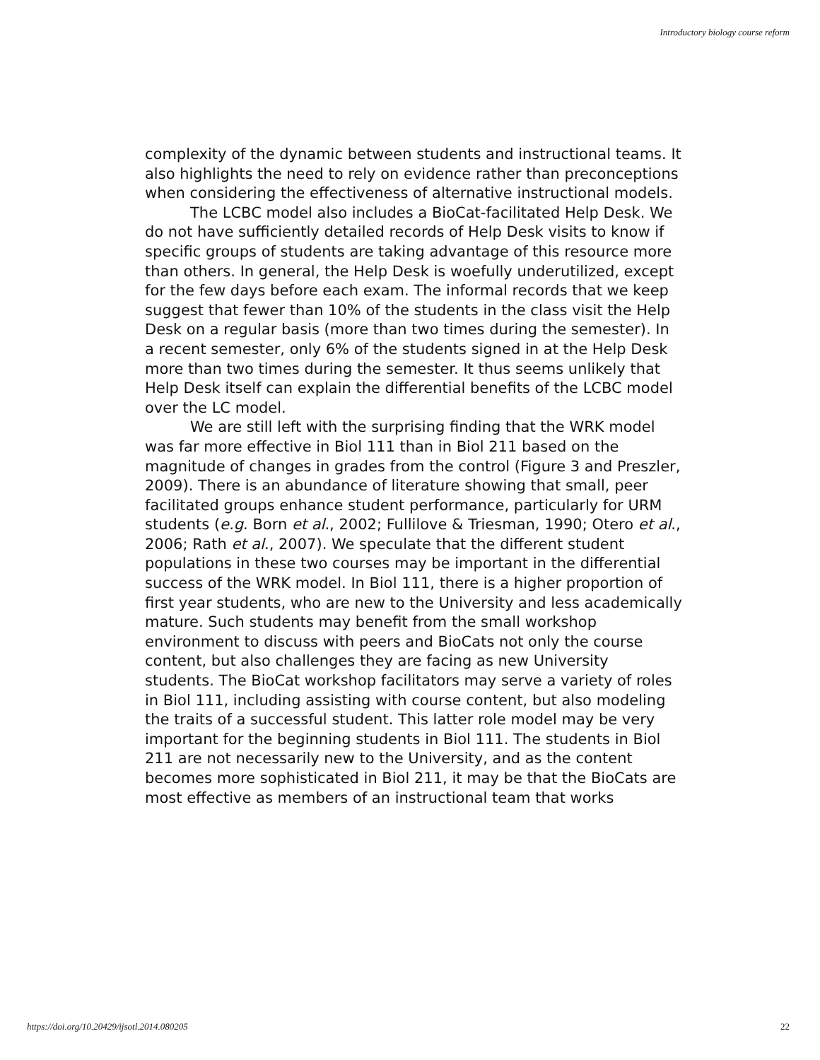Introductory biology course reform
complexity of the dynamic between students and instructional teams. It also highlights the need to rely on evidence rather than preconceptions when considering the effectiveness of alternative instructional models.
The LCBC model also includes a BioCat-facilitated Help Desk. We do not have sufficiently detailed records of Help Desk visits to know if specific groups of students are taking advantage of this resource more than others. In general, the Help Desk is woefully underutilized, except for the few days before each exam. The informal records that we keep suggest that fewer than 10% of the students in the class visit the Help Desk on a regular basis (more than two times during the semester). In a recent semester, only 6% of the students signed in at the Help Desk more than two times during the semester. It thus seems unlikely that Help Desk itself can explain the differential benefits of the LCBC model over the LC model.
We are still left with the surprising finding that the WRK model was far more effective in Biol 111 than in Biol 211 based on the magnitude of changes in grades from the control (Figure 3 and Preszler, 2009). There is an abundance of literature showing that small, peer facilitated groups enhance student performance, particularly for URM students (e.g. Born et al., 2002; Fullilove & Triesman, 1990; Otero et al., 2006; Rath et al., 2007). We speculate that the different student populations in these two courses may be important in the differential success of the WRK model. In Biol 111, there is a higher proportion of first year students, who are new to the University and less academically mature. Such students may benefit from the small workshop environment to discuss with peers and BioCats not only the course content, but also challenges they are facing as new University students. The BioCat workshop facilitators may serve a variety of roles in Biol 111, including assisting with course content, but also modeling the traits of a successful student. This latter role model may be very important for the beginning students in Biol 111. The students in Biol 211 are not necessarily new to the University, and as the content becomes more sophisticated in Biol 211, it may be that the BioCats are most effective as members of an instructional team that works
https://doi.org/10.20429/ijsotl.2014.080205 22